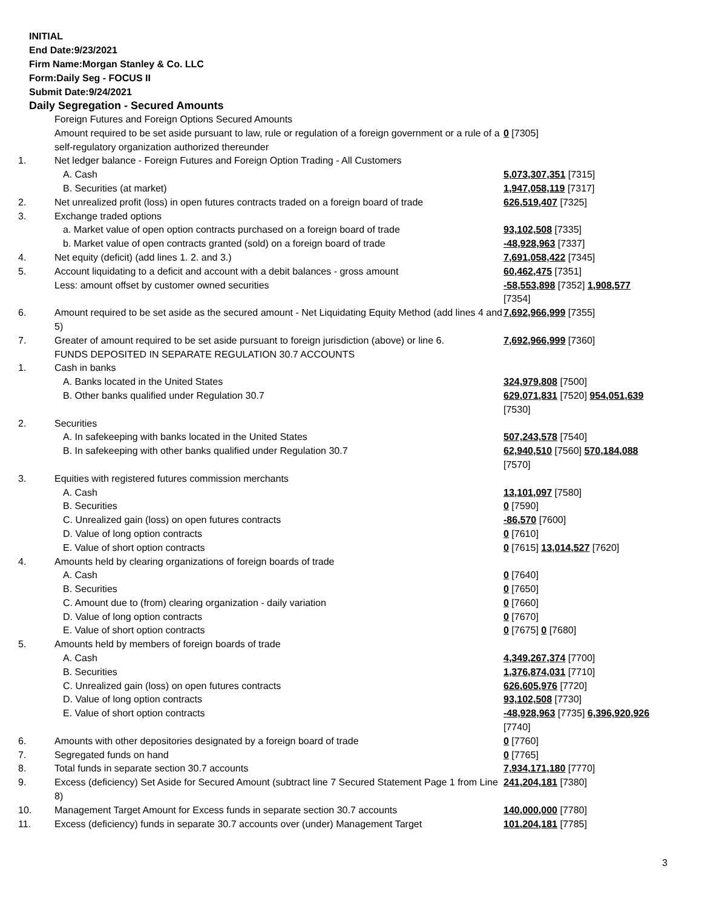INITIAL
End Date:9/23/2021
Firm Name:Morgan Stanley & Co. LLC
Form:Daily Seg - FOCUS II
Submit Date:9/24/2021
Daily Segregation - Secured Amounts
| | Foreign Futures and Foreign Options Secured Amounts | |
| | Amount required to be set aside pursuant to law, rule or regulation of a foreign government or a rule of a self-regulatory organization authorized thereunder | 0 [7305] |
| 1. | Net ledger balance - Foreign Futures and Foreign Option Trading - All Customers | |
| | A. Cash | 5,073,307,351 [7315] |
| | B. Securities (at market) | 1,947,058,119 [7317] |
| 2. | Net unrealized profit (loss) in open futures contracts traded on a foreign board of trade | 626,519,407 [7325] |
| 3. | Exchange traded options | |
| | a. Market value of open option contracts purchased on a foreign board of trade | 93,102,508 [7335] |
| | b. Market value of open contracts granted (sold) on a foreign board of trade | -48,928,963 [7337] |
| 4. | Net equity (deficit) (add lines 1. 2. and 3.) | 7,691,058,422 [7345] |
| 5. | Account liquidating to a deficit and account with a debit balances - gross amount | 60,462,475 [7351] |
| | Less: amount offset by customer owned securities | -58,553,898 [7352] 1,908,577 [7354] |
| 6. | Amount required to be set aside as the secured amount - Net Liquidating Equity Method (add lines 4 and 5) | 7,692,966,999 [7355] |
| 7. | Greater of amount required to be set aside pursuant to foreign jurisdiction (above) or line 6. | 7,692,966,999 [7360] |
| | FUNDS DEPOSITED IN SEPARATE REGULATION 30.7 ACCOUNTS | |
| 1. | Cash in banks | |
| | A. Banks located in the United States | 324,979,808 [7500] |
| | B. Other banks qualified under Regulation 30.7 | 629,071,831 [7520] 954,051,639 [7530] |
| 2. | Securities | |
| | A. In safekeeping with banks located in the United States | 507,243,578 [7540] |
| | B. In safekeeping with other banks qualified under Regulation 30.7 | 62,940,510 [7560] 570,184,088 [7570] |
| 3. | Equities with registered futures commission merchants | |
| | A. Cash | 13,101,097 [7580] |
| | B. Securities | 0 [7590] |
| | C. Unrealized gain (loss) on open futures contracts | -86,570 [7600] |
| | D. Value of long option contracts | 0 [7610] |
| | E. Value of short option contracts | 0 [7615] 13,014,527 [7620] |
| 4. | Amounts held by clearing organizations of foreign boards of trade | |
| | A. Cash | 0 [7640] |
| | B. Securities | 0 [7650] |
| | C. Amount due to (from) clearing organization - daily variation | 0 [7660] |
| | D. Value of long option contracts | 0 [7670] |
| | E. Value of short option contracts | 0 [7675] 0 [7680] |
| 5. | Amounts held by members of foreign boards of trade | |
| | A. Cash | 4,349,267,374 [7700] |
| | B. Securities | 1,376,874,031 [7710] |
| | C. Unrealized gain (loss) on open futures contracts | 626,605,976 [7720] |
| | D. Value of long option contracts | 93,102,508 [7730] |
| | E. Value of short option contracts | -48,928,963 [7735] 6,396,920,926 [7740] |
| 6. | Amounts with other depositories designated by a foreign board of trade | 0 [7760] |
| 7. | Segregated funds on hand | 0 [7765] |
| 8. | Total funds in separate section 30.7 accounts | 7,934,171,180 [7770] |
| 9. | Excess (deficiency) Set Aside for Secured Amount (subtract line 7 Secured Statement Page 1 from Line 8) | 241,204,181 [7380] |
| 10. | Management Target Amount for Excess funds in separate section 30.7 accounts | 140,000,000 [7780] |
| 11. | Excess (deficiency) funds in separate 30.7 accounts over (under) Management Target | 101,204,181 [7785] |
3